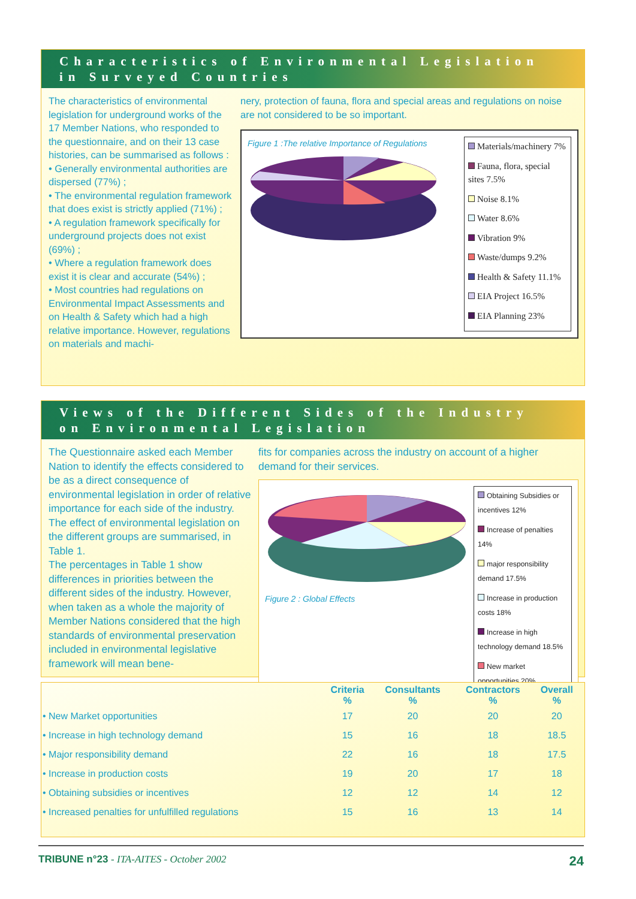Characteristics of Environmental Legislation
in Surveyed Countries
The characteristics of environmental legislation for underground works of the 17 Member Nations, who responded to the questionnaire, and on their 13 case histories, can be summarised as follows :
• Generally environmental authorities are dispersed (77%) ;
• The environmental regulation framework that does exist is strictly applied (71%) ;
• A regulation framework specifically for underground projects does not exist (69%) ;
• Where a regulation framework does exist it is clear and accurate (54%) ;
• Most countries had regulations on Environmental Impact Assessments and on Health & Safety which had a high relative importance. However, regulations on materials and machi-
nery, protection of fauna, flora and special areas and regulations on noise are not considered to be so important.
Figure 1 :The relative Importance of Regulations
Materials/machinery 7%
Fauna, flora, special sites 7.5%
Noise 8.1%
Water 8.6%
Vibration 9%
Waste/dumps 9.2%
Health & Safety 11.1%
EIA Project 16.5%
EIA Planning 23%
Views of the Different Sides of the Industry
on Environmental Legislation
The Questionnaire asked each Member Nation to identify the effects considered to be as a direct consequence of environmental legislation in order of relative importance for each side of the industry. The effect of environmental legislation on the different groups are summarised, in Table 1.
The percentages in Table 1 show differences in priorities between the different sides of the industry. However, when taken as a whole the majority of Member Nations considered that the high standards of environmental preservation included in environmental legislative framework will mean bene-
fits for companies across the industry on account of a higher demand for their services.
Figure 2 : Global Effects
Obtaining Subsidies or incentives 12%
Increase of penalties 14%
major responsibility demand 17.5%
Increase in production costs 18%
Increase in high technology demand 18.5%
New market opportunities 20%
| | Criteria % | Consultants % | Contractors % | Overall % |
| --- | --- | --- | --- | --- |
| • New Market opportunities | 17 | 20 | 20 | 20 |
| • Increase in high technology demand | 15 | 16 | 18 | 18.5 |
| • Major responsibility demand | 22 | 16 | 18 | 17.5 |
| • Increase in production costs | 19 | 20 | 17 | 18 |
| • Obtaining subsidies or incentives | 12 | 12 | 14 | 12 |
| • Increased penalties for unfulfilled regulations | 15 | 16 | 13 | 14 |
TRIBUNE n°23 - ITA-AITES - October 2002 24